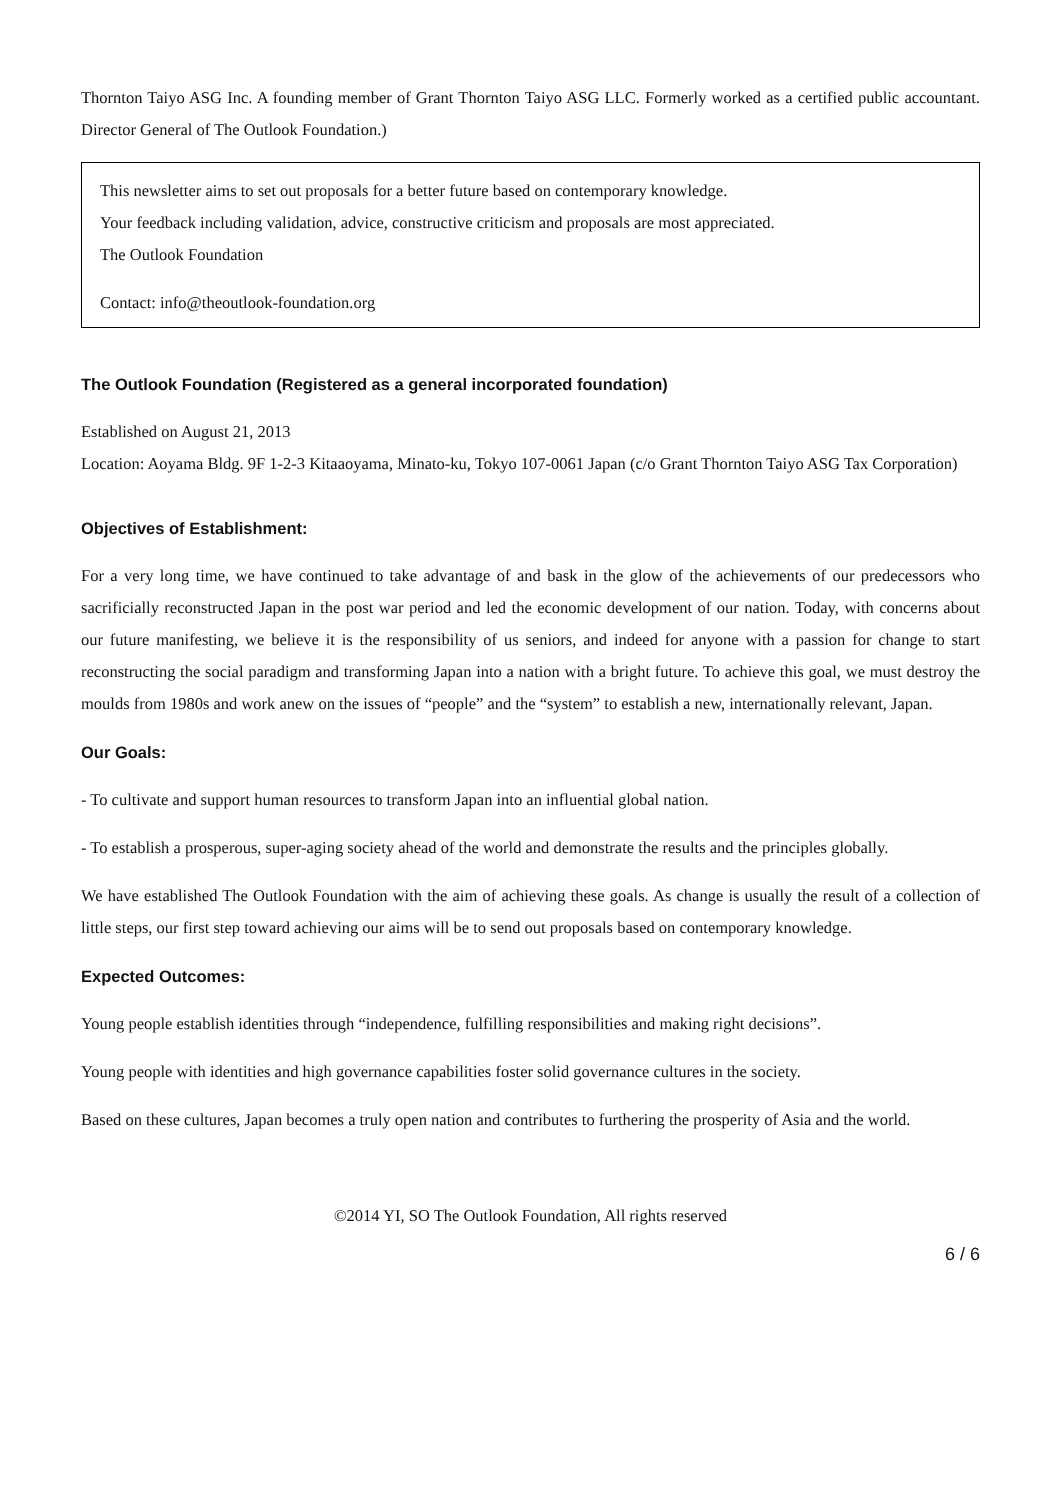Thornton Taiyo ASG Inc. A founding member of Grant Thornton Taiyo ASG LLC. Formerly worked as a certified public accountant. Director General of The Outlook Foundation.)
This newsletter aims to set out proposals for a better future based on contemporary knowledge.
Your feedback including validation, advice, constructive criticism and proposals are most appreciated.
The Outlook Foundation
Contact: info@theoutlook-foundation.org
The Outlook Foundation (Registered as a general incorporated foundation)
Established on August 21, 2013
Location: Aoyama Bldg. 9F 1-2-3 Kitaaoyama, Minato-ku, Tokyo 107-0061 Japan (c/o Grant Thornton Taiyo ASG Tax Corporation)
Objectives of Establishment:
For a very long time, we have continued to take advantage of and bask in the glow of the achievements of our predecessors who sacrificially reconstructed Japan in the post war period and led the economic development of our nation. Today, with concerns about our future manifesting, we believe it is the responsibility of us seniors, and indeed for anyone with a passion for change to start reconstructing the social paradigm and transforming Japan into a nation with a bright future. To achieve this goal, we must destroy the moulds from 1980s and work anew on the issues of “people” and the “system” to establish a new, internationally relevant, Japan.
Our Goals:
- To cultivate and support human resources to transform Japan into an influential global nation.
- To establish a prosperous, super-aging society ahead of the world and demonstrate the results and the principles globally.
We have established The Outlook Foundation with the aim of achieving these goals. As change is usually the result of a collection of little steps, our first step toward achieving our aims will be to send out proposals based on contemporary knowledge.
Expected Outcomes:
Young people establish identities through “independence, fulfilling responsibilities and making right decisions”.
Young people with identities and high governance capabilities foster solid governance cultures in the society.
Based on these cultures, Japan becomes a truly open nation and contributes to furthering the prosperity of Asia and the world.
©2014 YI, SO The Outlook Foundation, All rights reserved
6 / 6